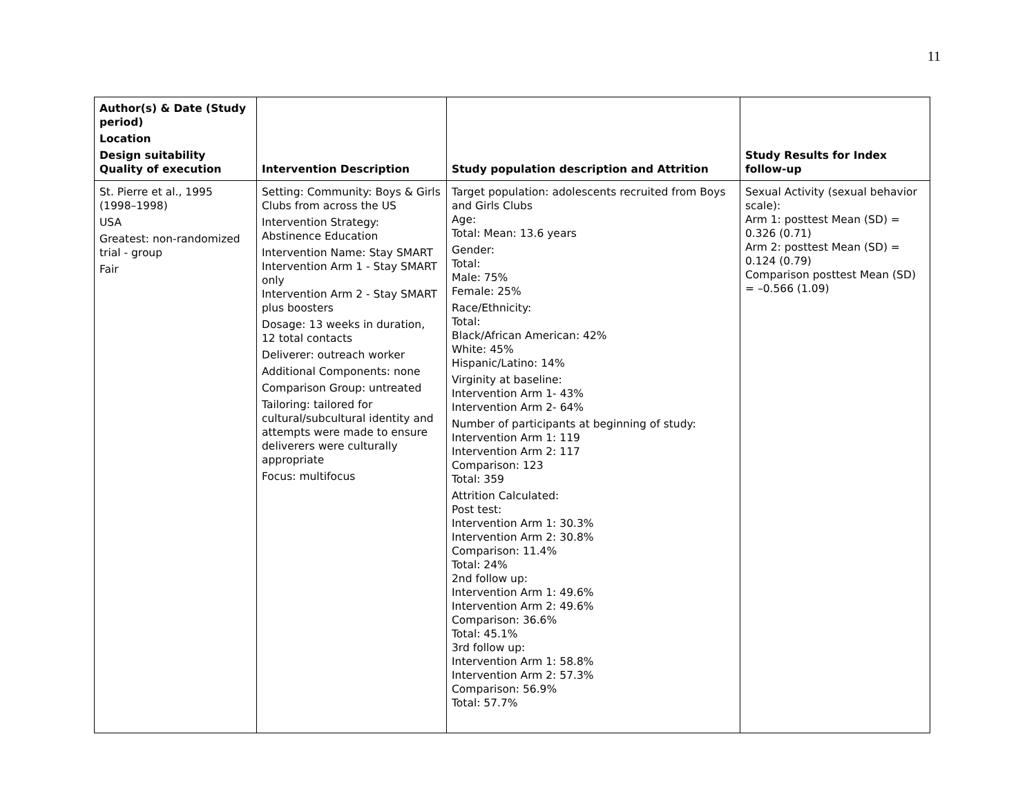11
| Author(s) & Date (Study period) Location Design suitability Quality of execution | Intervention Description | Study population description and Attrition | Study Results for Index follow-up |
| --- | --- | --- | --- |
| St. Pierre et al., 1995 (1998–1998) USA Greatest: non-randomized trial - group Fair | Setting: Community: Boys & Girls Clubs from across the US Intervention Strategy: Abstinence Education Intervention Name: Stay SMART Intervention Arm 1 - Stay SMART only Intervention Arm 2 - Stay SMART plus boosters Dosage: 13 weeks in duration, 12 total contacts Deliverer: outreach worker Additional Components: none Comparison Group: untreated Tailoring: tailored for cultural/subcultural identity and attempts were made to ensure deliverers were culturally appropriate Focus: multifocus | Target population: adolescents recruited from Boys and Girls Clubs Age: Total: Mean: 13.6 years Gender: Total: Male: 75% Female: 25% Race/Ethnicity: Total: Black/African American: 42% White: 45% Hispanic/Latino: 14% Virginity at baseline: Intervention Arm 1- 43% Intervention Arm 2- 64% Number of participants at beginning of study: Intervention Arm 1: 119 Intervention Arm 2: 117 Comparison: 123 Total: 359 Attrition Calculated: Post test: Intervention Arm 1: 30.3% Intervention Arm 2: 30.8% Comparison: 11.4% Total: 24% 2nd follow up: Intervention Arm 1: 49.6% Intervention Arm 2: 49.6% Comparison: 36.6% Total: 45.1% 3rd follow up: Intervention Arm 1: 58.8% Intervention Arm 2: 57.3% Comparison: 56.9% Total: 57.7% | Sexual Activity (sexual behavior scale): Arm 1: posttest Mean (SD) = 0.326 (0.71) Arm 2: posttest Mean (SD) = 0.124 (0.79) Comparison posttest Mean (SD) = –0.566 (1.09) |